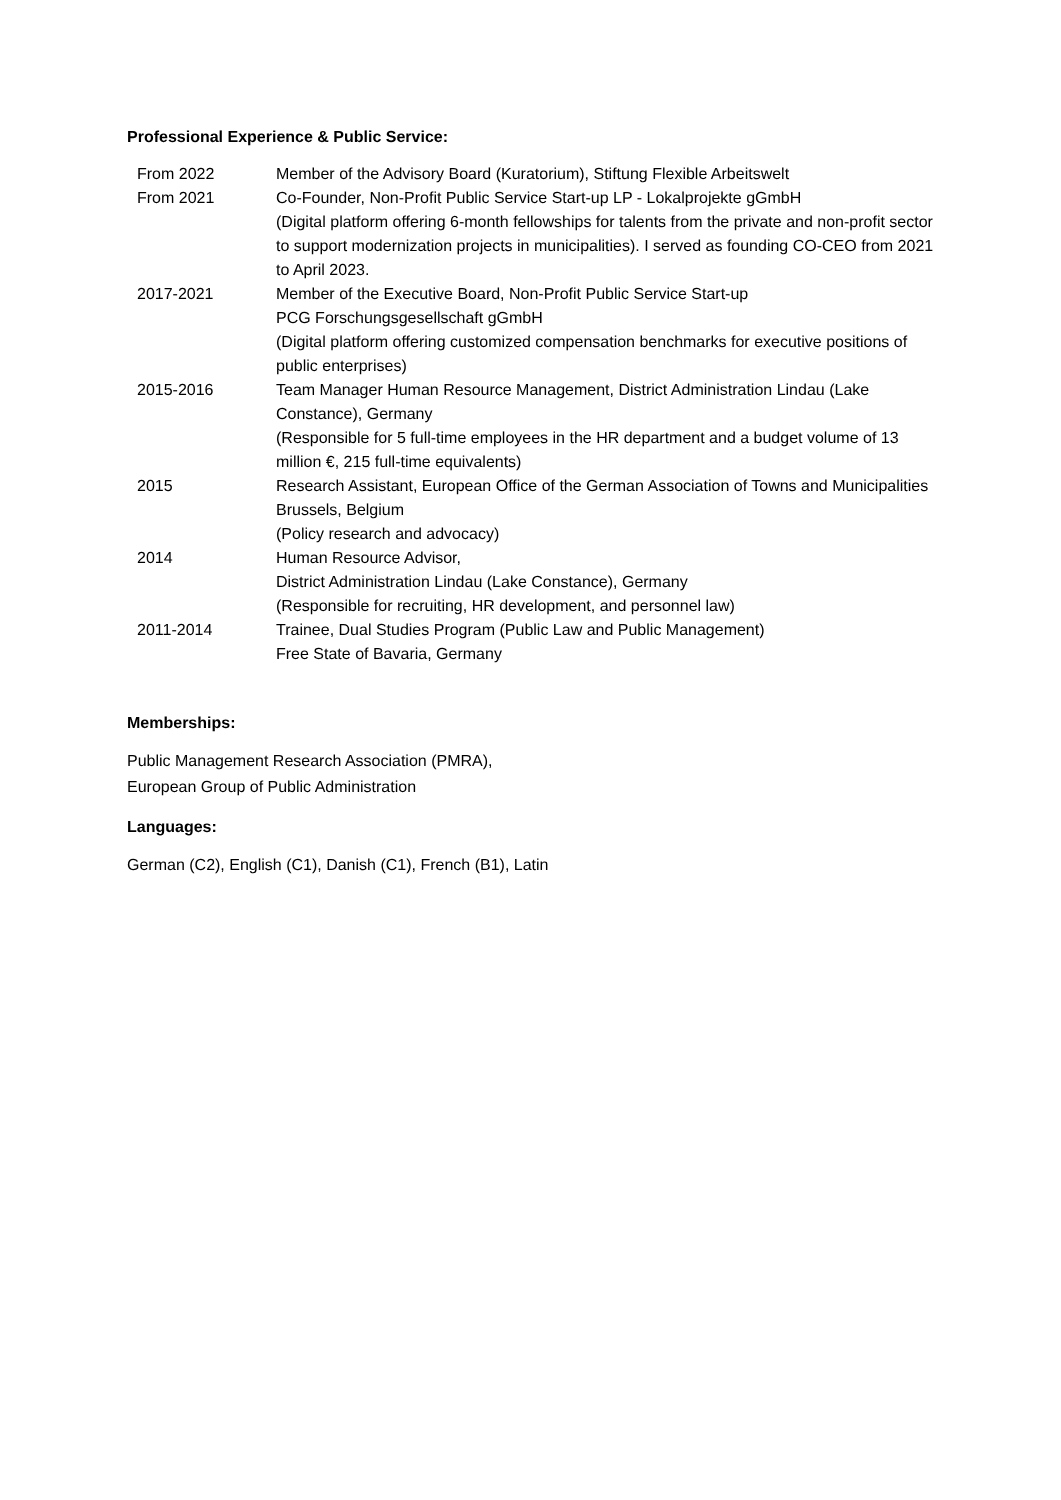Professional Experience & Public Service:
| From 2022 | Member of the Advisory Board (Kuratorium), Stiftung Flexible Arbeitswelt |
| From 2021 | Co-Founder, Non-Profit Public Service Start-up LP - Lokalprojekte gGmbH (Digital platform offering 6-month fellowships for talents from the private and non-profit sector to support modernization projects in municipalities). I served as founding CO-CEO from 2021 to April 2023. |
| 2017-2021 | Member of the Executive Board, Non-Profit Public Service Start-up PCG Forschungsgesellschaft gGmbH (Digital platform offering customized compensation benchmarks for executive positions of public enterprises) |
| 2015-2016 | Team Manager Human Resource Management, District Administration Lindau (Lake Constance), Germany (Responsible for 5 full-time employees in the HR department and a budget volume of 13 million €, 215 full-time equivalents) |
| 2015 | Research Assistant, European Office of the German Association of Towns and Municipalities Brussels, Belgium (Policy research and advocacy) |
| 2014 | Human Resource Advisor, District Administration Lindau (Lake Constance), Germany (Responsible for recruiting, HR development, and personnel law) |
| 2011-2014 | Trainee, Dual Studies Program (Public Law and Public Management) Free State of Bavaria, Germany |
Memberships:
Public Management Research Association (PMRA),
European Group of Public Administration
Languages:
German (C2), English (C1), Danish (C1), French (B1), Latin